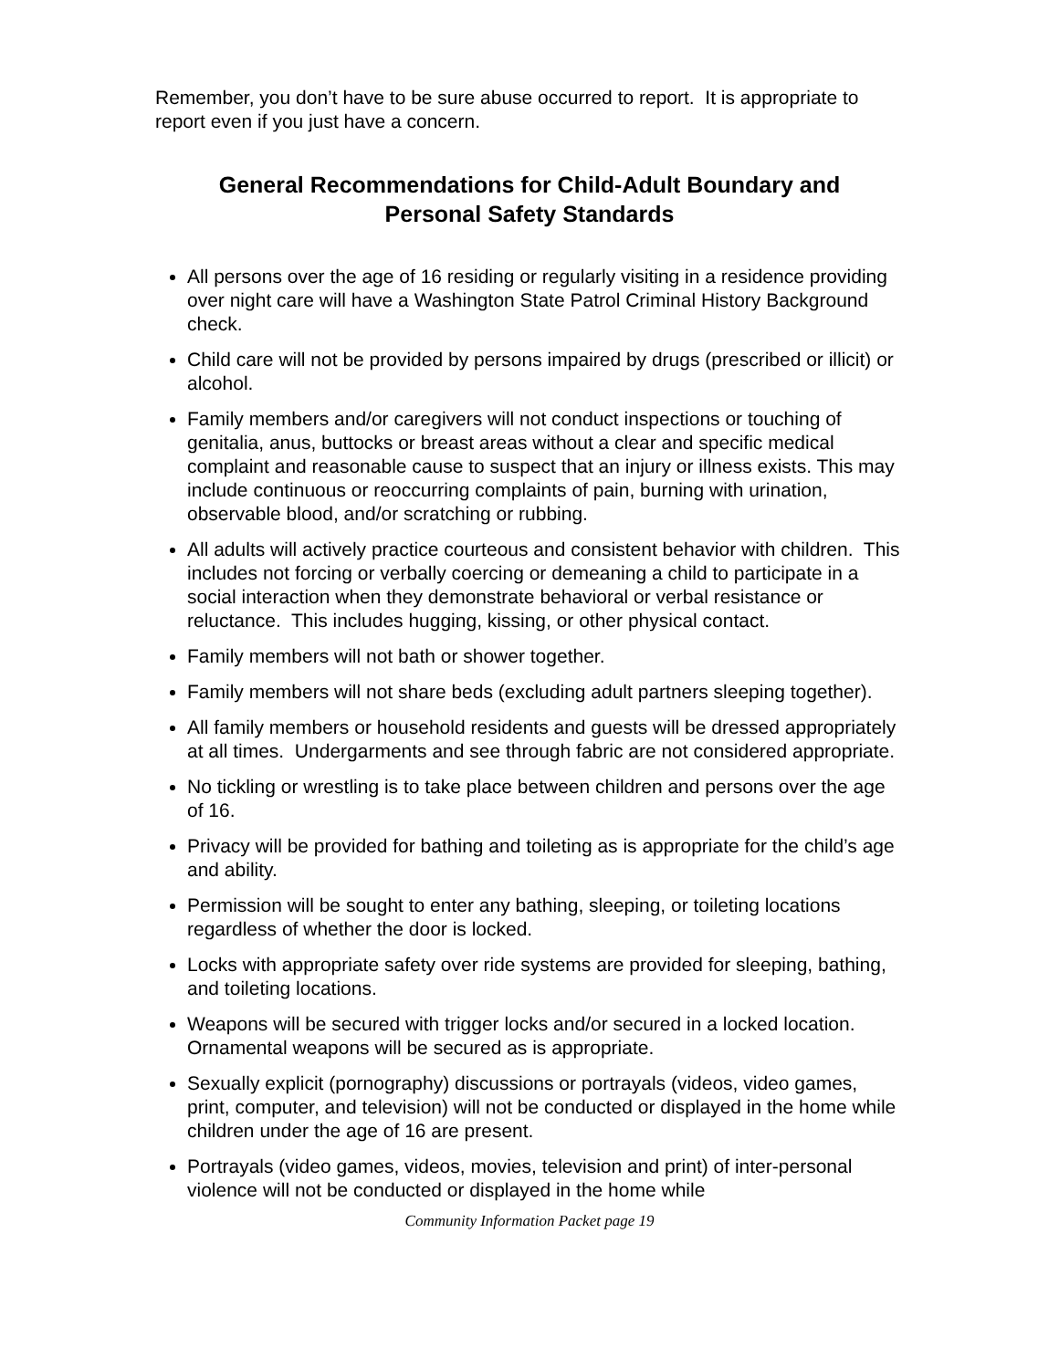Remember, you don’t have to be sure abuse occurred to report. It is appropriate to report even if you just have a concern.
General Recommendations for Child-Adult Boundary and
Personal Safety Standards
All persons over the age of 16 residing or regularly visiting in a residence providing over night care will have a Washington State Patrol Criminal History Background check.
Child care will not be provided by persons impaired by drugs (prescribed or illicit) or alcohol.
Family members and/or caregivers will not conduct inspections or touching of genitalia, anus, buttocks or breast areas without a clear and specific medical complaint and reasonable cause to suspect that an injury or illness exists. This may include continuous or reoccurring complaints of pain, burning with urination, observable blood, and/or scratching or rubbing.
All adults will actively practice courteous and consistent behavior with children. This includes not forcing or verbally coercing or demeaning a child to participate in a social interaction when they demonstrate behavioral or verbal resistance or reluctance. This includes hugging, kissing, or other physical contact.
Family members will not bath or shower together.
Family members will not share beds (excluding adult partners sleeping together).
All family members or household residents and guests will be dressed appropriately at all times. Undergarments and see through fabric are not considered appropriate.
No tickling or wrestling is to take place between children and persons over the age of 16.
Privacy will be provided for bathing and toileting as is appropriate for the child’s age and ability.
Permission will be sought to enter any bathing, sleeping, or toileting locations regardless of whether the door is locked.
Locks with appropriate safety over ride systems are provided for sleeping, bathing, and toileting locations.
Weapons will be secured with trigger locks and/or secured in a locked location. Ornamental weapons will be secured as is appropriate.
Sexually explicit (pornography) discussions or portrayals (videos, video games, print, computer, and television) will not be conducted or displayed in the home while children under the age of 16 are present.
Portrayals (video games, videos, movies, television and print) of inter-personal violence will not be conducted or displayed in the home while
Community Information Packet page 19